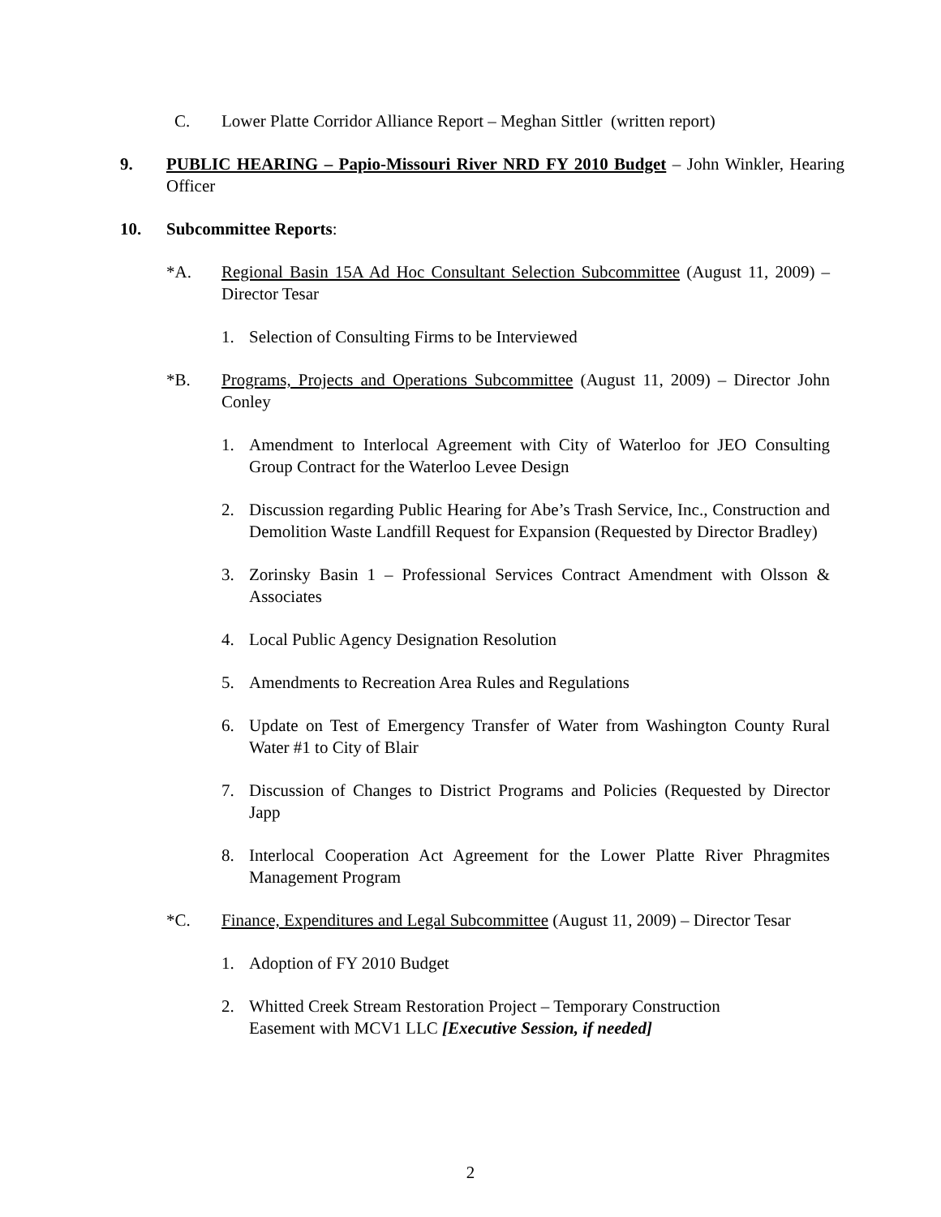C. Lower Platte Corridor Alliance Report – Meghan Sittler (written report)
9. PUBLIC HEARING – Papio-Missouri River NRD FY 2010 Budget – John Winkler, Hearing Officer
10. Subcommittee Reports:
*A. Regional Basin 15A Ad Hoc Consultant Selection Subcommittee (August 11, 2009) – Director Tesar
1. Selection of Consulting Firms to be Interviewed
*B. Programs, Projects and Operations Subcommittee (August 11, 2009) – Director John Conley
1. Amendment to Interlocal Agreement with City of Waterloo for JEO Consulting Group Contract for the Waterloo Levee Design
2. Discussion regarding Public Hearing for Abe’s Trash Service, Inc., Construction and Demolition Waste Landfill Request for Expansion (Requested by Director Bradley)
3. Zorinsky Basin 1 – Professional Services Contract Amendment with Olsson & Associates
4. Local Public Agency Designation Resolution
5. Amendments to Recreation Area Rules and Regulations
6. Update on Test of Emergency Transfer of Water from Washington County Rural Water #1 to City of Blair
7. Discussion of Changes to District Programs and Policies (Requested by Director Japp
8. Interlocal Cooperation Act Agreement for the Lower Platte River Phragmites Management Program
*C. Finance, Expenditures and Legal Subcommittee (August 11, 2009) – Director Tesar
1. Adoption of FY 2010 Budget
2. Whitted Creek Stream Restoration Project – Temporary Construction Easement with MCV1 LLC [Executive Session, if needed]
2